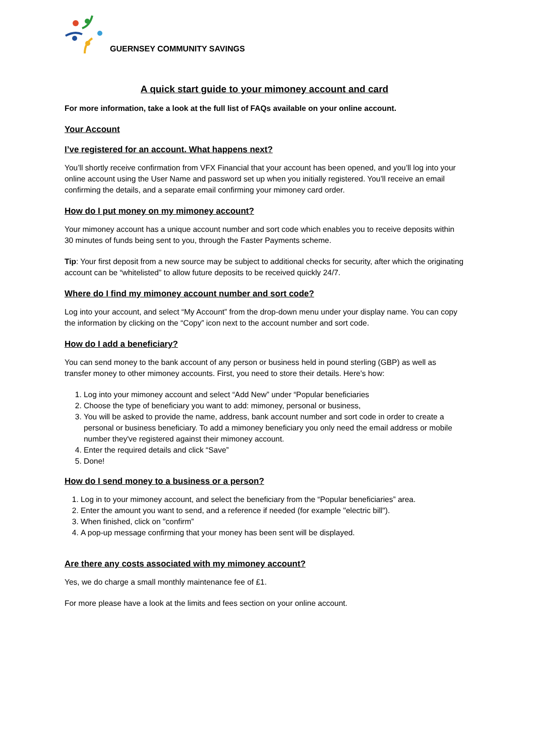GUERNSEY COMMUNITY SAVINGS
A quick start guide to your mimoney account and card
For more information, take a look at the full list of FAQs available on your online account.
Your Account
I’ve registered for an account. What happens next?
You’ll shortly receive confirmation from VFX Financial that your account has been opened, and you’ll log into your online account using the User Name and password set up when you initially registered. You’ll receive an email confirming the details, and a separate email confirming your mimoney card order.
How do I put money on my mimoney account?
Your mimoney account has a unique account number and sort code which enables you to receive deposits within 30 minutes of funds being sent to you, through the Faster Payments scheme.
Tip: Your first deposit from a new source may be subject to additional checks for security, after which the originating account can be “whitelisted” to allow future deposits to be received quickly 24/7.
Where do I find my mimoney account number and sort code?
Log into your account, and select “My Account” from the drop-down menu under your display name. You can copy the information by clicking on the “Copy” icon next to the account number and sort code.
How do I add a beneficiary?
You can send money to the bank account of any person or business held in pound sterling (GBP) as well as transfer money to other mimoney accounts. First, you need to store their details. Here's how:
1. Log into your mimoney account and select “Add New” under “Popular beneficiaries
2. Choose the type of beneficiary you want to add: mimoney, personal or business,
3. You will be asked to provide the name, address, bank account number and sort code in order to create a personal or business beneficiary. To add a mimoney beneficiary you only need the email address or mobile number they've registered against their mimoney account.
4. Enter the required details and click “Save”
5. Done!
How do I send money to a business or a person?
1. Log in to your mimoney account, and select the beneficiary from the “Popular beneficiaries” area.
2. Enter the amount you want to send, and a reference if needed (for example "electric bill").
3. When finished, click on "confirm”
4. A pop-up message confirming that your money has been sent will be displayed.
Are there any costs associated with my mimoney account?
Yes, we do charge a small monthly maintenance fee of £1.
For more please have a look at the limits and fees section on your online account.